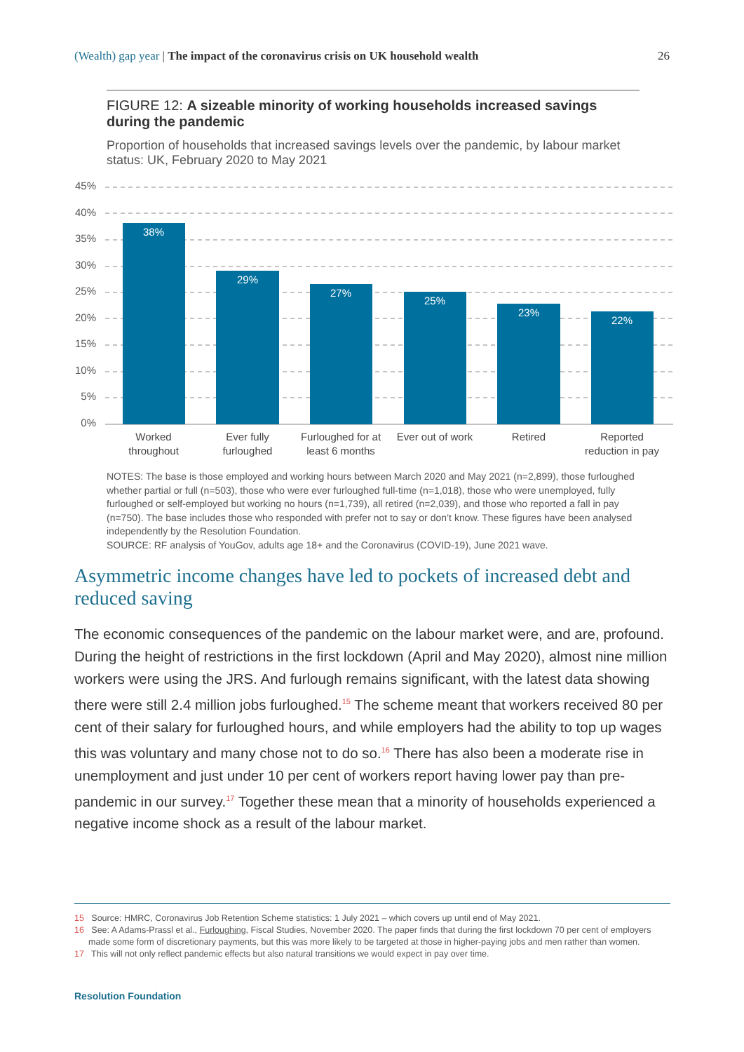(Wealth) gap year | The impact of the coronavirus crisis on UK household wealth
26
FIGURE 12: A sizeable minority of working households increased savings during the pandemic
Proportion of households that increased savings levels over the pandemic, by labour market status: UK, February 2020 to May 2021
45%
40%
35%
30%
25%
20%
15%
10%
5%
0%
38%
29%
27%
25%
23%
22%
Worked
throughout
Ever fully
furloughed
Furloughed for at
least 6 months
Ever out of work
Retired
Reported
reduction in pay
NOTES: The base is those employed and working hours between March 2020 and May 2021 (n=2,899), those furloughed whether partial or full (n=503), those who were ever furloughed full-time (n=1,018), those who were unemployed, fully furloughed or self-employed but working no hours (n=1,739), all retired (n=2,039), and those who reported a fall in pay (n=750). The base includes those who responded with prefer not to say or don’t know. These figures have been analysed independently by the Resolution Foundation.
SOURCE: RF analysis of YouGov, adults age 18+ and the Coronavirus (COVID-19), June 2021 wave.
Asymmetric income changes have led to pockets of increased debt and reduced saving
The economic consequences of the pandemic on the labour market were, and are, profound. During the height of restrictions in the first lockdown (April and May 2020), almost nine million workers were using the JRS. And furlough remains significant, with the latest data showing there were still 2.4 million jobs furloughed.<sup>15</sup> The scheme meant that workers received 80 per cent of their salary for furloughed hours, and while employers had the ability to top up wages this was voluntary and many chose not to do so.<sup>16</sup> There has also been a moderate rise in unemployment and just under 10 per cent of workers report having lower pay than pre-pandemic in our survey.<sup>17</sup> Together these mean that a minority of households experienced a negative income shock as a result of the labour market.
15 Source: HMRC, Coronavirus Job Retention Scheme statistics: 1 July 2021 – which covers up until end of May 2021.
16 See: A Adams-Prassl et al., Furloughing, Fiscal Studies, November 2020. The paper finds that during the first lockdown 70 per cent of employers made some form of discretionary payments, but this was more likely to be targeted at those in higher-paying jobs and men rather than women.
17 This will not only reflect pandemic effects but also natural transitions we would expect in pay over time.
Resolution Foundation